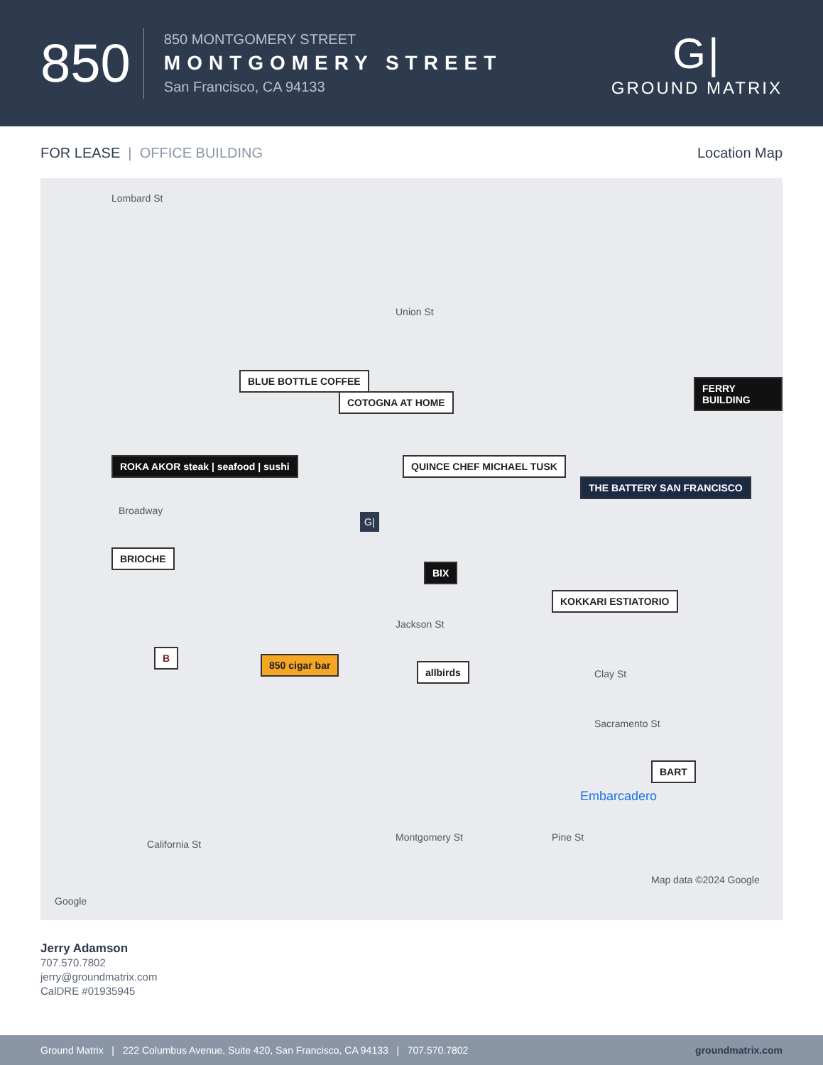850
850 MONTGOMERY STREET
MONTGOMERY STREET
San Francisco, CA 94133
G|
GROUND MATRIX
FOR LEASE | OFFICE BUILDING Location Map
BLUE BOTTLE COFFEE
COTOGNA AT HOME
ROKA AKOR steak | seafood | sushi QUINCE CHEF MICHAEL TUSK
THE BATTERY SAN FRANCISCO
FERRY BUILDING
BRIOCHE
BIX
KOKKARI ESTIATORIO
B
850 cigar bar
allbirds
BART
G|
Lombard St
Union St
Broadway
Jackson St
Clay St
Sacramento St
Embarcadero
California St
Montgomery St Pine St
Google
Map data ©2024 Google
Jerry Adamson
707.570.7802
jerry@groundmatrix.com
CalDRE #01935945
Ground Matrix | 222 Columbus Avenue, Suite 420, San Francisco, CA 94133 | 707.570.7802 groundmatrix.com